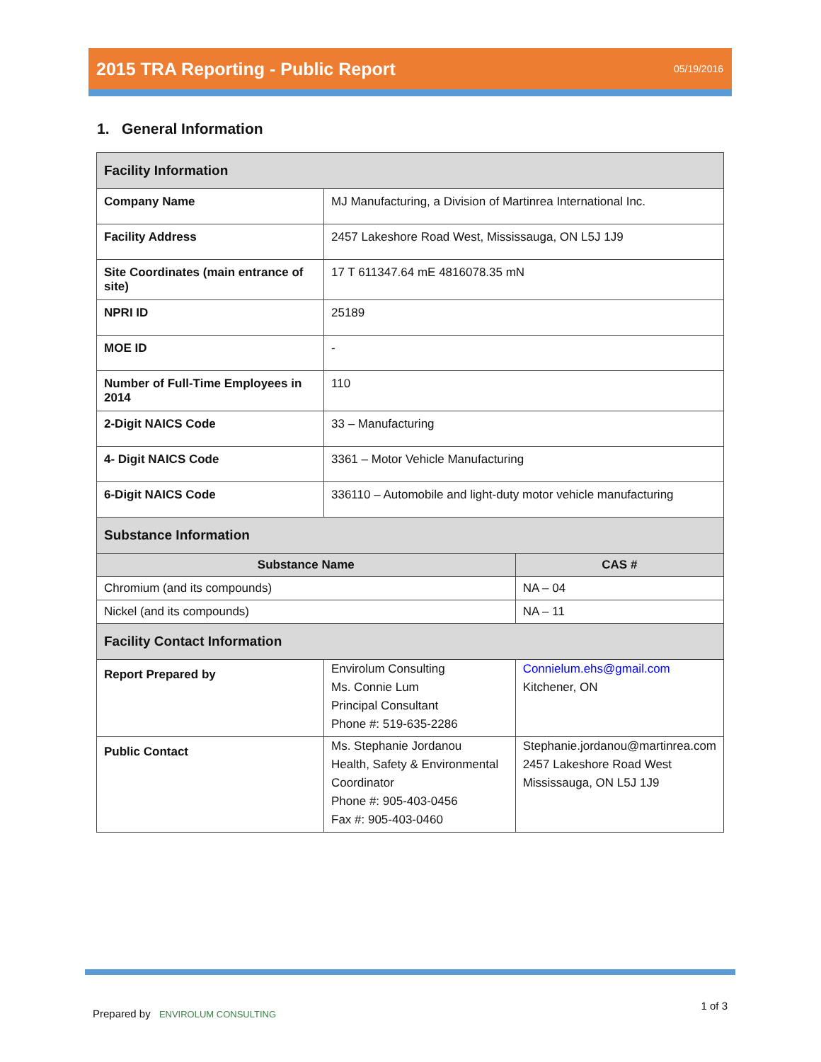2015 TRA Reporting - Public Report
05/19/2016
1. General Information
| Facility Information | | |
| Company Name | MJ Manufacturing, a Division of Martinrea International Inc. | |
| Facility Address | 2457 Lakeshore Road West, Mississauga, ON L5J 1J9 | |
| Site Coordinates (main entrance of site) | 17 T 611347.64 mE 4816078.35 mN | |
| NPRI ID | 25189 | |
| MOE ID | - | |
| Number of Full-Time Employees in 2014 | 110 | |
| 2-Digit NAICS Code | 33 – Manufacturing | |
| 4- Digit NAICS Code | 3361 – Motor Vehicle Manufacturing | |
| 6-Digit NAICS Code | 336110 – Automobile and light-duty motor vehicle manufacturing | |
| Substance Information | | |
| Substance Name | | CAS # |
| Chromium (and its compounds) | | NA – 04 |
| Nickel (and its compounds) | | NA – 11 |
| Facility Contact Information | | |
| Report Prepared by | Envirolum Consulting Ms. Connie Lum Principal Consultant Phone #: 519-635-2286 | Connielum.ehs@gmail.com Kitchener, ON |
| Public Contact | Ms. Stephanie Jordanou Health, Safety & Environmental Coordinator Phone #: 905-403-0456 Fax #: 905-403-0460 | Stephanie.jordanou@martinrea.com 2457 Lakeshore Road West Mississauga, ON L5J 1J9 |
Prepared by ENVIROLUM CONSULTING
1 of 3